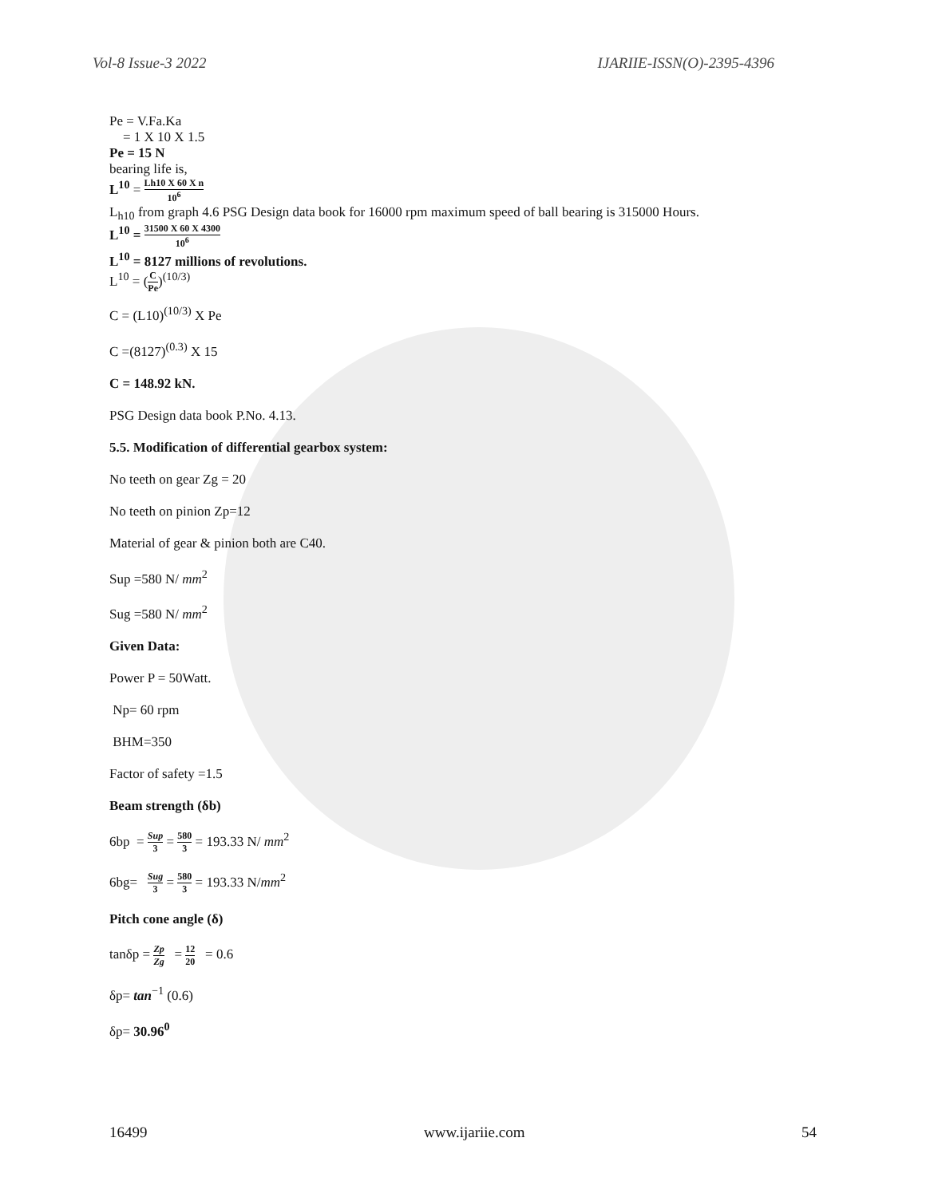Vol-8 Issue-3 2022 IJARIIE-ISSN(O)-2395-4396
Pe = V.Fa.Ka
= 1 X 10 X 1.5
Pe = 15 N
bearing life is,
L<sup>10</sup> = Lh10 X 60 X n 10<sup>6</sup>
L<sub>h10</sub> from graph 4.6 PSG Design data book for 16000 rpm maximum speed of ball bearing is 315000 Hours.
L<sup>10</sup> = 31500 X 60 X 4300 10<sup>6</sup>
L<sup>10</sup> = 8127 millions of revolutions.
L<sup>10</sup> = (C Pe)<sup>(10/3)</sup>
C = (L10)<sup>(10/3)</sup> X Pe
C =(8127)<sup>(0.3)</sup> X 15
C = 148.92 kN.
PSG Design data book P.No. 4.13.
5.5. Modification of differential gearbox system:
No teeth on gear Zg = 20
No teeth on pinion Zp=12
Material of gear & pinion both are C40.
Sup =580 N/ mm<sup>2</sup>
Sug =580 N/ mm<sup>2</sup>
Given Data:
Power P = 50Watt.
Np= 60 rpm
BHM=350
Factor of safety =1.5
Beam strength (δb)
6bp = Sup 3 = 580 3 = 193.33 N/ mm<sup>2</sup>
6bg= Sug 3 = 580 3 = 193.33 N/mm<sup>2</sup>
Pitch cone angle (δ)
tanδp = Zp Zg = 12 20 = 0.6
δp= tan<sup>−1</sup> (0.6)
δp= 30.96<sup>0</sup>
16499 www.ijariie.com 54